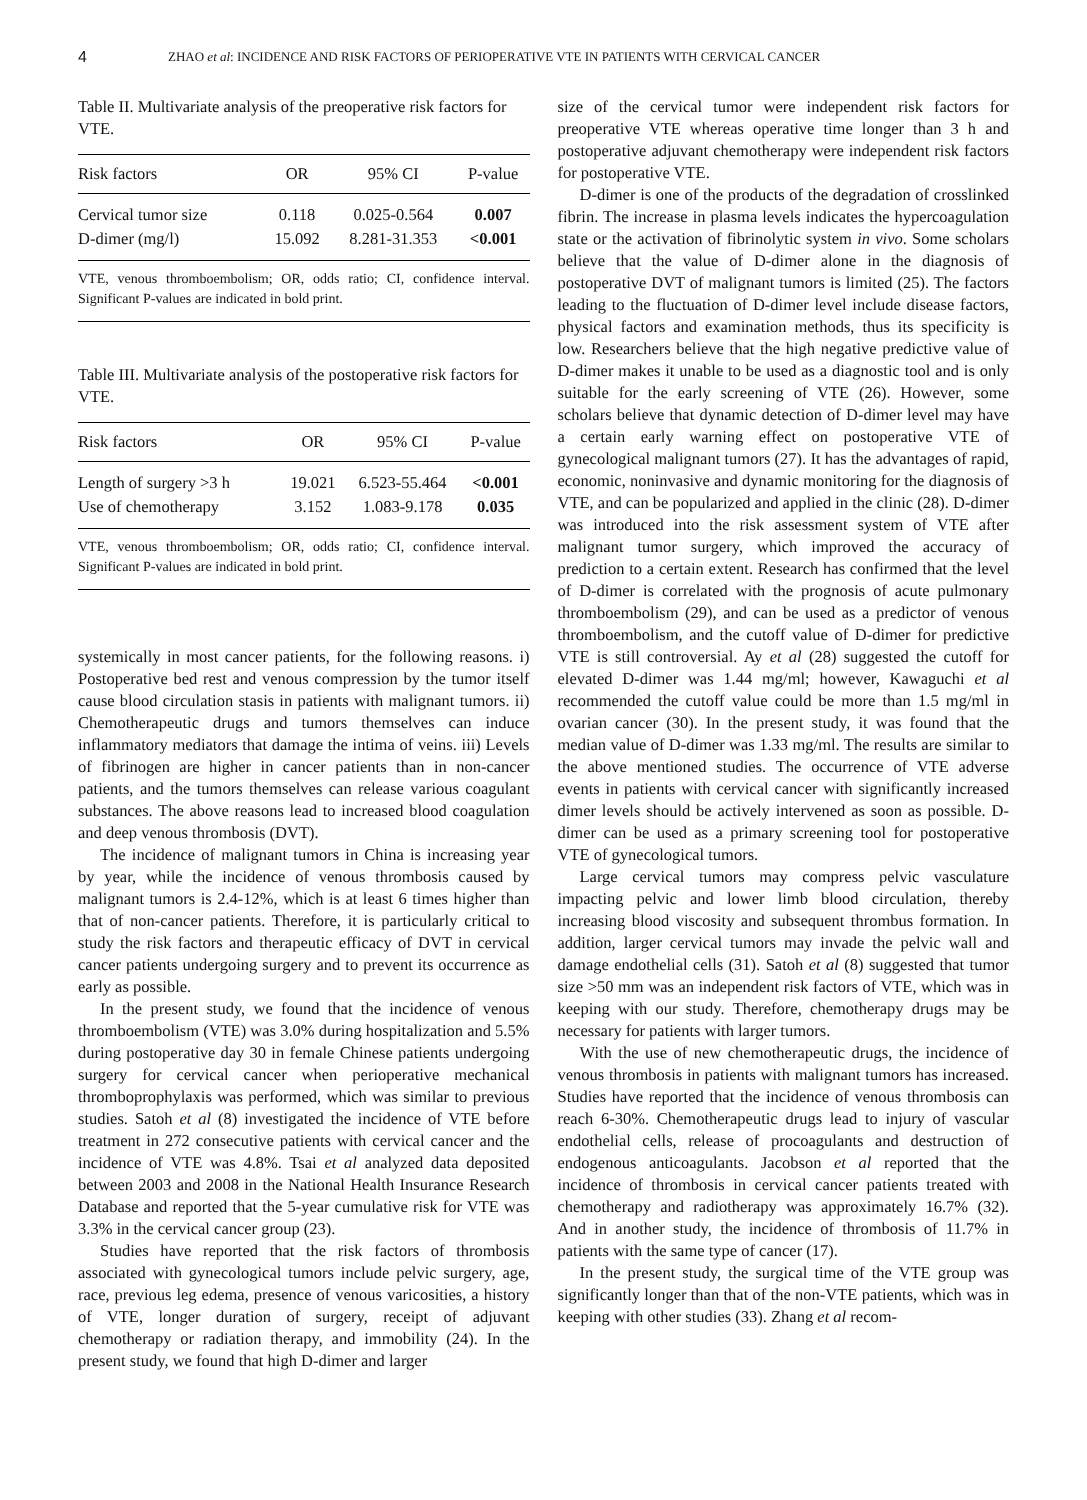4 ZHAO et al: INCIDENCE AND RISK FACTORS OF PERIOPERATIVE VTE IN PATIENTS WITH CERVICAL CANCER
Table II. Multivariate analysis of the preoperative risk factors for VTE.
| Risk factors | OR | 95% CI | P-value |
| --- | --- | --- | --- |
| Cervical tumor size | 0.118 | 0.025-0.564 | 0.007 |
| D-dimer (mg/l) | 15.092 | 8.281-31.353 | <0.001 |
VTE, venous thromboembolism; OR, odds ratio; CI, confidence interval. Significant P-values are indicated in bold print.
Table III. Multivariate analysis of the postoperative risk factors for VTE.
| Risk factors | OR | 95% CI | P-value |
| --- | --- | --- | --- |
| Length of surgery >3 h | 19.021 | 6.523-55.464 | <0.001 |
| Use of chemotherapy | 3.152 | 1.083-9.178 | 0.035 |
VTE, venous thromboembolism; OR, odds ratio; CI, confidence interval. Significant P-values are indicated in bold print.
systemically in most cancer patients, for the following reasons. i) Postoperative bed rest and venous compression by the tumor itself cause blood circulation stasis in patients with malignant tumors. ii) Chemotherapeutic drugs and tumors themselves can induce inflammatory mediators that damage the intima of veins. iii) Levels of fibrinogen are higher in cancer patients than in non-cancer patients, and the tumors themselves can release various coagulant substances. The above reasons lead to increased blood coagulation and deep venous thrombosis (DVT).
The incidence of malignant tumors in China is increasing year by year, while the incidence of venous thrombosis caused by malignant tumors is 2.4-12%, which is at least 6 times higher than that of non-cancer patients. Therefore, it is particularly critical to study the risk factors and therapeutic efficacy of DVT in cervical cancer patients undergoing surgery and to prevent its occurrence as early as possible.
In the present study, we found that the incidence of venous thromboembolism (VTE) was 3.0% during hospitalization and 5.5% during postoperative day 30 in female Chinese patients undergoing surgery for cervical cancer when perioperative mechanical thromboprophylaxis was performed, which was similar to previous studies. Satoh et al (8) investigated the incidence of VTE before treatment in 272 consecutive patients with cervical cancer and the incidence of VTE was 4.8%. Tsai et al analyzed data deposited between 2003 and 2008 in the National Health Insurance Research Database and reported that the 5-year cumulative risk for VTE was 3.3% in the cervical cancer group (23).
Studies have reported that the risk factors of thrombosis associated with gynecological tumors include pelvic surgery, age, race, previous leg edema, presence of venous varicosities, a history of VTE, longer duration of surgery, receipt of adjuvant chemotherapy or radiation therapy, and immobility (24). In the present study, we found that high D-dimer and larger
size of the cervical tumor were independent risk factors for preoperative VTE whereas operative time longer than 3 h and postoperative adjuvant chemotherapy were independent risk factors for postoperative VTE.
D-dimer is one of the products of the degradation of crosslinked fibrin. The increase in plasma levels indicates the hypercoagulation state or the activation of fibrinolytic system in vivo. Some scholars believe that the value of D-dimer alone in the diagnosis of postoperative DVT of malignant tumors is limited (25). The factors leading to the fluctuation of D-dimer level include disease factors, physical factors and examination methods, thus its specificity is low. Researchers believe that the high negative predictive value of D-dimer makes it unable to be used as a diagnostic tool and is only suitable for the early screening of VTE (26). However, some scholars believe that dynamic detection of D-dimer level may have a certain early warning effect on postoperative VTE of gynecological malignant tumors (27). It has the advantages of rapid, economic, noninvasive and dynamic monitoring for the diagnosis of VTE, and can be popularized and applied in the clinic (28). D-dimer was introduced into the risk assessment system of VTE after malignant tumor surgery, which improved the accuracy of prediction to a certain extent. Research has confirmed that the level of D-dimer is correlated with the prognosis of acute pulmonary thromboembolism (29), and can be used as a predictor of venous thromboembolism, and the cutoff value of D-dimer for predictive VTE is still controversial. Ay et al (28) suggested the cutoff for elevated D-dimer was 1.44 mg/ml; however, Kawaguchi et al recommended the cutoff value could be more than 1.5 mg/ml in ovarian cancer (30). In the present study, it was found that the median value of D-dimer was 1.33 mg/ml. The results are similar to the above mentioned studies. The occurrence of VTE adverse events in patients with cervical cancer with significantly increased dimer levels should be actively intervened as soon as possible. D-dimer can be used as a primary screening tool for postoperative VTE of gynecological tumors.
Large cervical tumors may compress pelvic vasculature impacting pelvic and lower limb blood circulation, thereby increasing blood viscosity and subsequent thrombus formation. In addition, larger cervical tumors may invade the pelvic wall and damage endothelial cells (31). Satoh et al (8) suggested that tumor size >50 mm was an independent risk factors of VTE, which was in keeping with our study. Therefore, chemotherapy drugs may be necessary for patients with larger tumors.
With the use of new chemotherapeutic drugs, the incidence of venous thrombosis in patients with malignant tumors has increased. Studies have reported that the incidence of venous thrombosis can reach 6-30%. Chemotherapeutic drugs lead to injury of vascular endothelial cells, release of procoagulants and destruction of endogenous anticoagulants. Jacobson et al reported that the incidence of thrombosis in cervical cancer patients treated with chemotherapy and radiotherapy was approximately 16.7% (32). And in another study, the incidence of thrombosis of 11.7% in patients with the same type of cancer (17).
In the present study, the surgical time of the VTE group was significantly longer than that of the non-VTE patients, which was in keeping with other studies (33). Zhang et al recom-